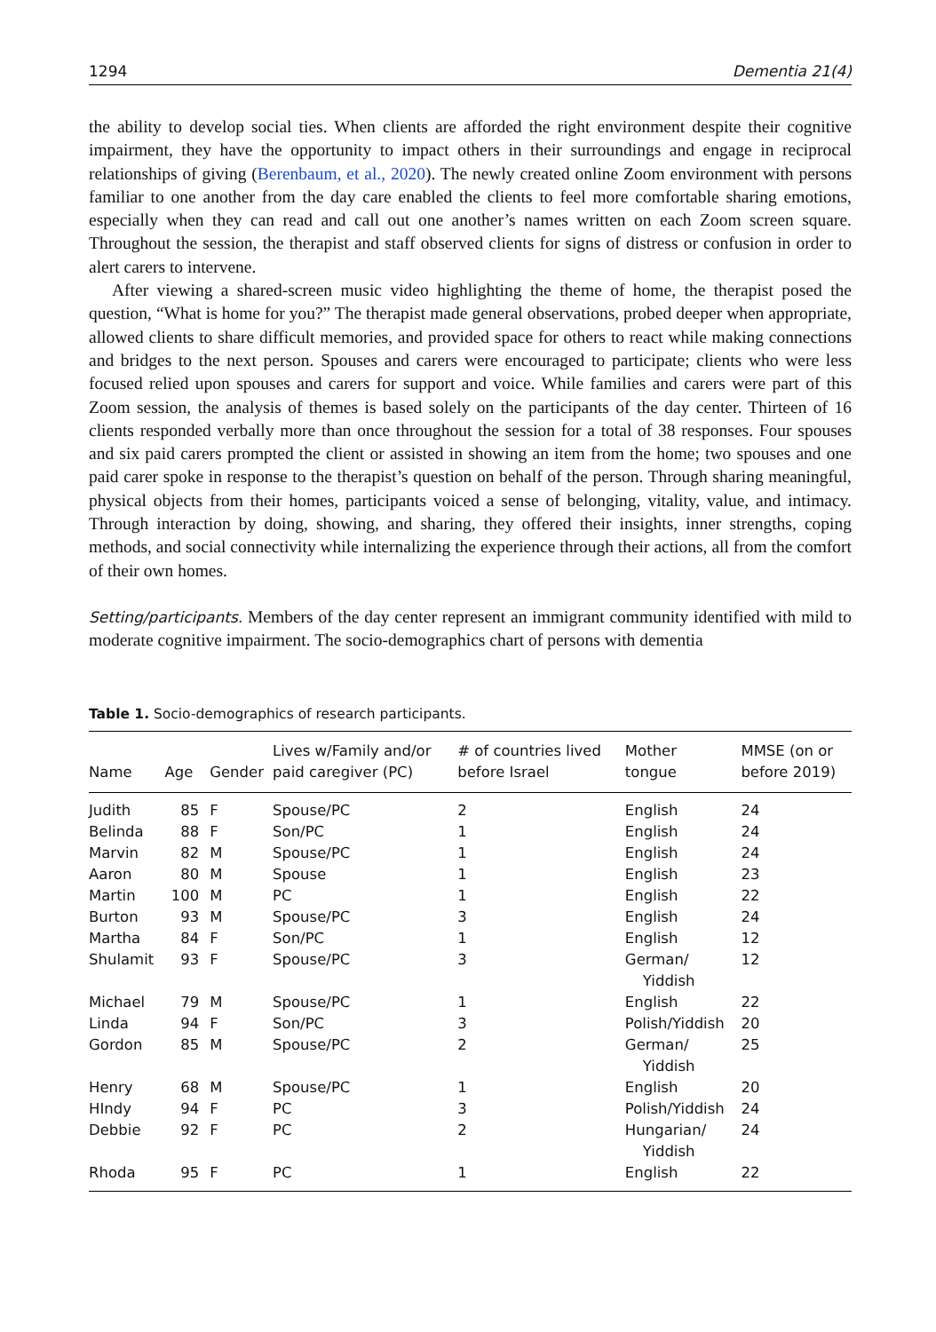1294 Dementia 21(4)
the ability to develop social ties. When clients are afforded the right environment despite their cognitive impairment, they have the opportunity to impact others in their surroundings and engage in reciprocal relationships of giving (Berenbaum, et al., 2020). The newly created online Zoom environment with persons familiar to one another from the day care enabled the clients to feel more comfortable sharing emotions, especially when they can read and call out one another’s names written on each Zoom screen square. Throughout the session, the therapist and staff observed clients for signs of distress or confusion in order to alert carers to intervene.
After viewing a shared-screen music video highlighting the theme of home, the therapist posed the question, “What is home for you?” The therapist made general observations, probed deeper when appropriate, allowed clients to share difficult memories, and provided space for others to react while making connections and bridges to the next person. Spouses and carers were encouraged to participate; clients who were less focused relied upon spouses and carers for support and voice. While families and carers were part of this Zoom session, the analysis of themes is based solely on the participants of the day center. Thirteen of 16 clients responded verbally more than once throughout the session for a total of 38 responses. Four spouses and six paid carers prompted the client or assisted in showing an item from the home; two spouses and one paid carer spoke in response to the therapist’s question on behalf of the person. Through sharing meaningful, physical objects from their homes, participants voiced a sense of belonging, vitality, value, and intimacy. Through interaction by doing, showing, and sharing, they offered their insights, inner strengths, coping methods, and social connectivity while internalizing the experience through their actions, all from the comfort of their own homes.
Setting/participants. Members of the day center represent an immigrant community identified with mild to moderate cognitive impairment. The socio-demographics chart of persons with dementia
Table 1. Socio-demographics of research participants.
| Name | Age | Gender | Lives w/Family and/or paid caregiver (PC) | # of countries lived before Israel | Mother tongue | MMSE (on or before 2019) |
| --- | --- | --- | --- | --- | --- | --- |
| Judith | 85 | F | Spouse/PC | 2 | English | 24 |
| Belinda | 88 | F | Son/PC | 1 | English | 24 |
| Marvin | 82 | M | Spouse/PC | 1 | English | 24 |
| Aaron | 80 | M | Spouse | 1 | English | 23 |
| Martin | 100 | M | PC | 1 | English | 22 |
| Burton | 93 | M | Spouse/PC | 3 | English | 24 |
| Martha | 84 | F | Son/PC | 1 | English | 12 |
| Shulamit | 93 | F | Spouse/PC | 3 | German/ Yiddish | 12 |
| Michael | 79 | M | Spouse/PC | 1 | English | 22 |
| Linda | 94 | F | Son/PC | 3 | Polish/Yiddish | 20 |
| Gordon | 85 | M | Spouse/PC | 2 | German/ Yiddish | 25 |
| Henry | 68 | M | Spouse/PC | 1 | English | 20 |
| HIndy | 94 | F | PC | 3 | Polish/Yiddish | 24 |
| Debbie | 92 | F | PC | 2 | Hungarian/ Yiddish | 24 |
| Rhoda | 95 | F | PC | 1 | English | 22 |